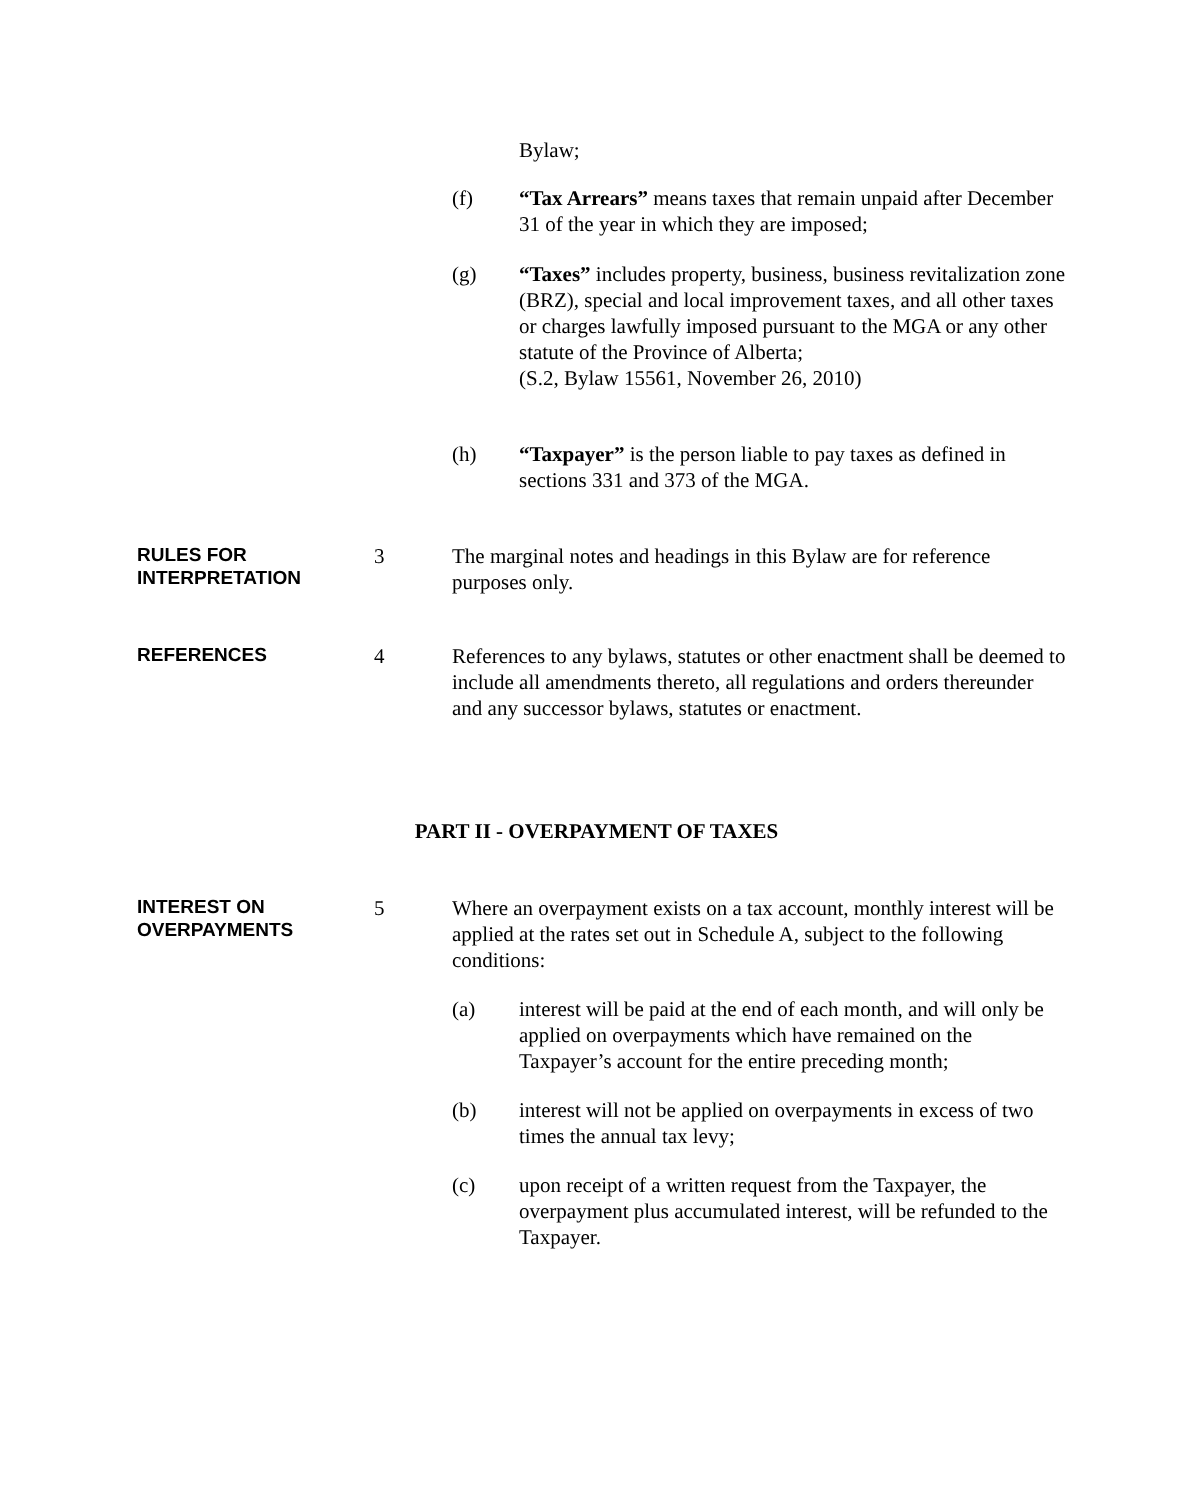Bylaw;
(f) “Tax Arrears” means taxes that remain unpaid after December 31 of the year in which they are imposed;
(g) “Taxes” includes property, business, business revitalization zone (BRZ), special and local improvement taxes, and all other taxes or charges lawfully imposed pursuant to the MGA or any other statute of the Province of Alberta;
(S.2, Bylaw 15561, November 26, 2010)
(h) “Taxpayer” is the person liable to pay taxes as defined in sections 331 and 373 of the MGA.
RULES FOR
INTERPRETATION
3 The marginal notes and headings in this Bylaw are for reference purposes only.
REFERENCES
4 References to any bylaws, statutes or other enactment shall be deemed to include all amendments thereto, all regulations and orders thereunder and any successor bylaws, statutes or enactment.
PART II - OVERPAYMENT OF TAXES
INTEREST ON
OVERPAYMENTS
5 Where an overpayment exists on a tax account, monthly interest will be applied at the rates set out in Schedule A, subject to the following conditions:
(a) interest will be paid at the end of each month, and will only be applied on overpayments which have remained on the Taxpayer’s account for the entire preceding month;
(b) interest will not be applied on overpayments in excess of two times the annual tax levy;
(c) upon receipt of a written request from the Taxpayer, the overpayment plus accumulated interest, will be refunded to the Taxpayer.